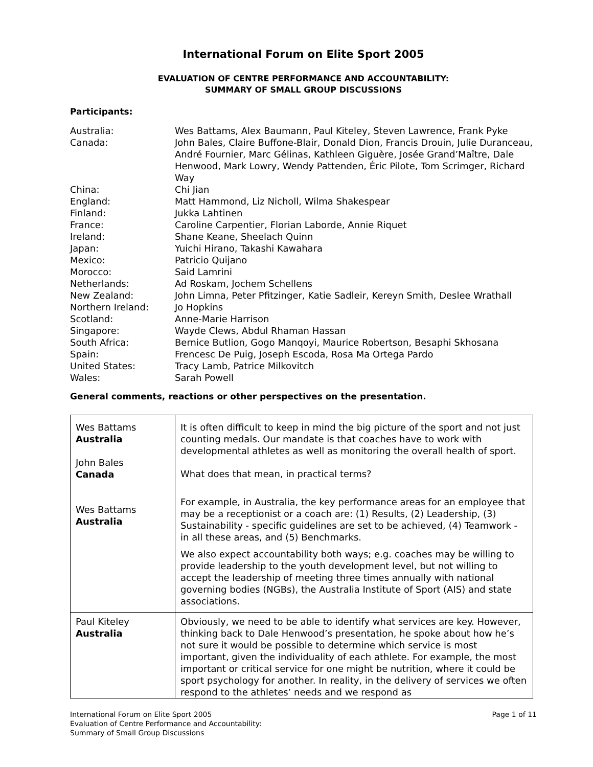International Forum on Elite Sport 2005
EVALUATION OF CENTRE PERFORMANCE AND ACCOUNTABILITY:
SUMMARY OF SMALL GROUP DISCUSSIONS
Participants:
| Australia: | Wes Battams, Alex Baumann, Paul Kiteley, Steven Lawrence, Frank Pyke |
| Canada: | John Bales, Claire Buffone-Blair, Donald Dion, Francis Drouin, Julie Duranceau, André Fournier, Marc Gélinas, Kathleen Giguère, Josée Grand’Maître, Dale Henwood, Mark Lowry, Wendy Pattenden, Éric Pilote, Tom Scrimger, Richard Way |
| China: | Chi Jian |
| England: | Matt Hammond, Liz Nicholl, Wilma Shakespear |
| Finland: | Jukka Lahtinen |
| France: | Caroline Carpentier, Florian Laborde, Annie Riquet |
| Ireland: | Shane Keane, Sheelach Quinn |
| Japan: | Yuichi Hirano, Takashi Kawahara |
| Mexico: | Patricio Quijano |
| Morocco: | Said Lamrini |
| Netherlands: | Ad Roskam, Jochem Schellens |
| New Zealand: | John Limna, Peter Pfitzinger, Katie Sadleir, Kereyn Smith, Deslee Wrathall |
| Northern Ireland: | Jo Hopkins |
| Scotland: | Anne-Marie Harrison |
| Singapore: | Wayde Clews, Abdul Rhaman Hassan |
| South Africa: | Bernice Butlion, Gogo Manqoyi, Maurice Robertson, Besaphi Skhosana |
| Spain: | Frencesc De Puig, Joseph Escoda, Rosa Ma Ortega Pardo |
| United States: | Tracy Lamb, Patrice Milkovitch |
| Wales: | Sarah Powell |
General comments, reactions or other perspectives on the presentation.
| Wes Battams Australia John Bales Canada Wes Battams Australia | It is often difficult to keep in mind the big picture of the sport and not just counting medals. Our mandate is that coaches have to work with developmental athletes as well as monitoring the overall health of sport. What does that mean, in practical terms? For example, in Australia, the key performance areas for an employee that may be a receptionist or a coach are: (1) Results, (2) Leadership, (3) Sustainability - specific guidelines are set to be achieved, (4) Teamwork - in all these areas, and (5) Benchmarks. We also expect accountability both ways; e.g. coaches may be willing to provide leadership to the youth development level, but not willing to accept the leadership of meeting three times annually with national governing bodies (NGBs), the Australia Institute of Sport (AIS) and state associations. |
| Paul Kiteley Australia | Obviously, we need to be able to identify what services are key. However, thinking back to Dale Henwood’s presentation, he spoke about how he’s not sure it would be possible to determine which service is most important, given the individuality of each athlete. For example, the most important or critical service for one might be nutrition, where it could be sport psychology for another. In reality, in the delivery of services we often respond to the athletes’ needs and we respond as |
International Forum on Elite Sport 2005
Evaluation of Centre Performance and Accountability:
Summary of Small Group Discussions
Page 1 of 11